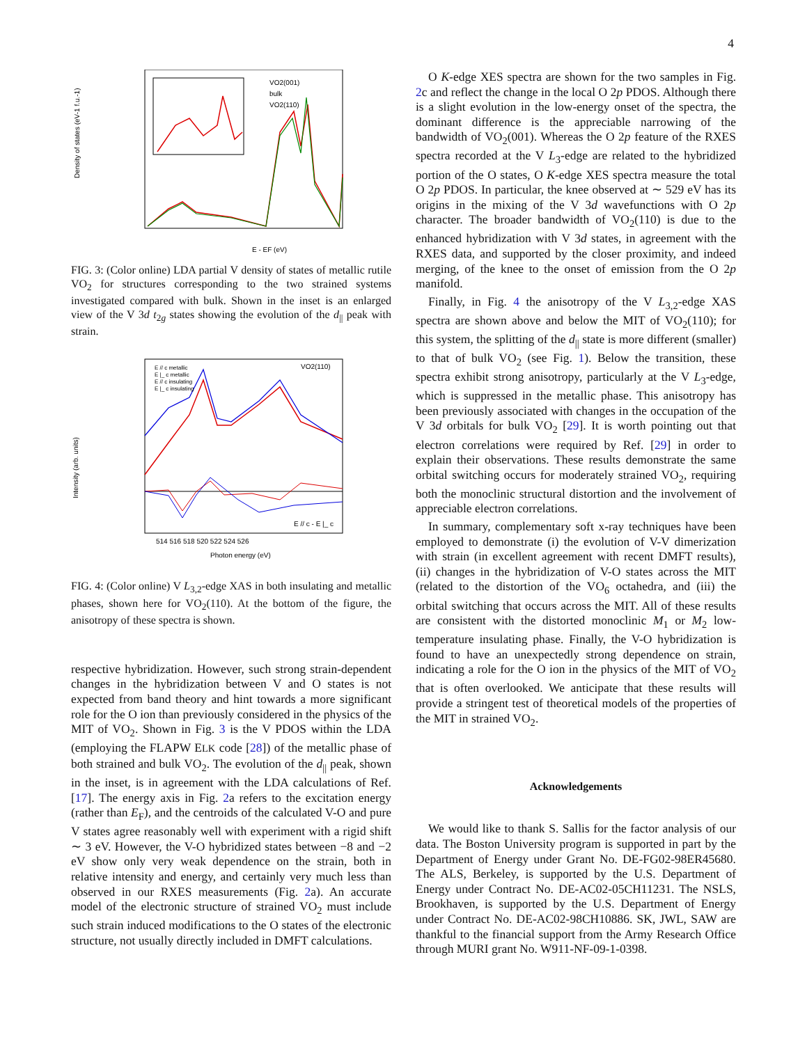4
VO2(001)
bulk
VO2(110)
E - EF (eV)
Density of states (eV-1 f.u.-1)
FIG. 3: (Color online) LDA partial V density of states of metallic rutile VO<sub>2</sub> for structures corresponding to the two strained systems investigated compared with bulk. Shown in the inset is an enlarged view of the V 3d t<sub>2g</sub> states showing the evolution of the d<sub>||</sub> peak with strain.
E // c metallic
E |_ c metallic
E // c insulating
E |_ c insulating
VO2(110)
E // c - E |_ c
514 516 518 520 522 524 526
Photon energy (eV)
Intensity (arb. units)
FIG. 4: (Color online) V L<sub>3,2</sub>-edge XAS in both insulating and metallic phases, shown here for VO<sub>2</sub>(110). At the bottom of the figure, the anisotropy of these spectra is shown.
respective hybridization. However, such strong strain-dependent changes in the hybridization between V and O states is not expected from band theory and hint towards a more significant role for the O ion than previously considered in the physics of the MIT of VO<sub>2</sub>. Shown in Fig. 3 is the V PDOS within the LDA (employing the FLAPW ELK code [28]) of the metallic phase of both strained and bulk VO<sub>2</sub>. The evolution of the d<sub>||</sub> peak, shown in the inset, is in agreement with the LDA calculations of Ref. [17]. The energy axis in Fig. 2a refers to the excitation energy (rather than E<sub>F</sub>), and the centroids of the calculated V-O and pure V states agree reasonably well with experiment with a rigid shift ∼ 3 eV. However, the V-O hybridized states between −8 and −2 eV show only very weak dependence on the strain, both in relative intensity and energy, and certainly very much less than observed in our RXES measurements (Fig. 2a). An accurate model of the electronic structure of strained VO<sub>2</sub> must include such strain induced modifications to the O states of the electronic structure, not usually directly included in DMFT calculations.
O K-edge XES spectra are shown for the two samples in Fig. 2c and reflect the change in the local O 2p PDOS. Although there is a slight evolution in the low-energy onset of the spectra, the dominant difference is the appreciable narrowing of the bandwidth of VO<sub>2</sub>(001). Whereas the O 2p feature of the RXES spectra recorded at the V L<sub>3</sub>-edge are related to the hybridized portion of the O states, O K-edge XES spectra measure the total O 2p PDOS. In particular, the knee observed at ∼ 529 eV has its origins in the mixing of the V 3d wavefunctions with O 2p character. The broader bandwidth of VO<sub>2</sub>(110) is due to the enhanced hybridization with V 3d states, in agreement with the RXES data, and supported by the closer proximity, and indeed merging, of the knee to the onset of emission from the O 2p manifold.
Finally, in Fig. 4 the anisotropy of the V L<sub>3,2</sub>-edge XAS spectra are shown above and below the MIT of VO<sub>2</sub>(110); for this system, the splitting of the d<sub>||</sub> state is more different (smaller) to that of bulk VO<sub>2</sub> (see Fig. 1). Below the transition, these spectra exhibit strong anisotropy, particularly at the V L<sub>3</sub>-edge, which is suppressed in the metallic phase. This anisotropy has been previously associated with changes in the occupation of the V 3d orbitals for bulk VO<sub>2</sub> [29]. It is worth pointing out that electron correlations were required by Ref. [29] in order to explain their observations. These results demonstrate the same orbital switching occurs for moderately strained VO<sub>2</sub>, requiring both the monoclinic structural distortion and the involvement of appreciable electron correlations.
In summary, complementary soft x-ray techniques have been employed to demonstrate (i) the evolution of V-V dimerization with strain (in excellent agreement with recent DMFT results), (ii) changes in the hybridization of V-O states across the MIT (related to the distortion of the VO<sub>6</sub> octahedra, and (iii) the orbital switching that occurs across the MIT. All of these results are consistent with the distorted monoclinic M<sub>1</sub> or M<sub>2</sub> low-temperature insulating phase. Finally, the V-O hybridization is found to have an unexpectedly strong dependence on strain, indicating a role for the O ion in the physics of the MIT of VO<sub>2</sub> that is often overlooked. We anticipate that these results will provide a stringent test of theoretical models of the properties of the MIT in strained VO<sub>2</sub>.
Acknowledgements
We would like to thank S. Sallis for the factor analysis of our data. The Boston University program is supported in part by the Department of Energy under Grant No. DE-FG02-98ER45680. The ALS, Berkeley, is supported by the U.S. Department of Energy under Contract No. DE-AC02-05CH11231. The NSLS, Brookhaven, is supported by the U.S. Department of Energy under Contract No. DE-AC02-98CH10886. SK, JWL, SAW are thankful to the financial support from the Army Research Office through MURI grant No. W911-NF-09-1-0398.